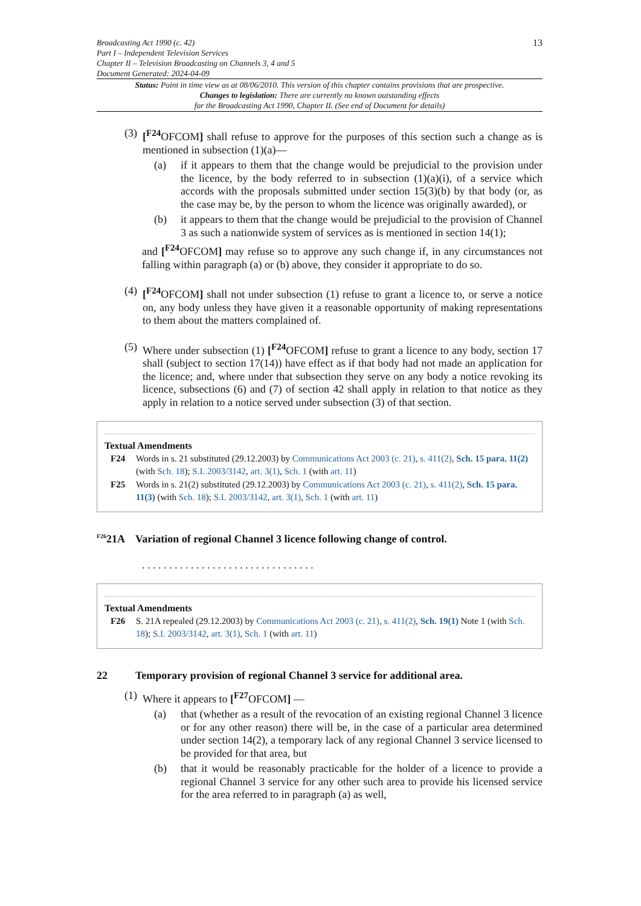Broadcasting Act 1990 (c. 42)
Part I – Independent Television Services
Chapter II – Television Broadcasting on Channels 3, 4 and 5
Document Generated: 2024-04-09
13
Status: Point in time view as at 08/06/2010. This version of this chapter contains provisions that are prospective.
Changes to legislation: There are currently no known outstanding effects
for the Broadcasting Act 1990, Chapter II. (See end of Document for details)
(3)
[<sup>F24</sup>OFCOM] shall refuse to approve for the purposes of this section such a change as is mentioned in subsection (1)(a)—
(a) if it appears to them that the change would be prejudicial to the provision under the licence, by the body referred to in subsection (1)(a)(i), of a service which accords with the proposals submitted under section 15(3)(b) by that body (or, as the case may be, by the person to whom the licence was originally awarded), or
(b) it appears to them that the change would be prejudicial to the provision of Channel 3 as such a nationwide system of services as is mentioned in section 14(1);
and [<sup>F24</sup>OFCOM] may refuse so to approve any such change if, in any circumstances not falling within paragraph (a) or (b) above, they consider it appropriate to do so.
(4)
[<sup>F24</sup>OFCOM] shall not under subsection (1) refuse to grant a licence to, or serve a notice on, any body unless they have given it a reasonable opportunity of making representations to them about the matters complained of.
(5)
Where under subsection (1) [<sup>F24</sup>OFCOM] refuse to grant a licence to any body, section 17 shall (subject to section 17(14)) have effect as if that body had not made an application for the licence; and, where under that subsection they serve on any body a notice revoking its licence, subsections (6) and (7) of section 42 shall apply in relation to that notice as they apply in relation to a notice served under subsection (3) of that section.
Textual Amendments
F24 Words in s. 21 substituted (29.12.2003) by Communications Act 2003 (c. 21), s. 411(2), Sch. 15 para. 11(2) (with Sch. 18); S.I. 2003/3142, art. 3(1), Sch. 1 (with art. 11)
F25 Words in s. 21(2) substituted (29.12.2003) by Communications Act 2003 (c. 21), s. 411(2), Sch. 15 para. 11(3) (with Sch. 18); S.I. 2003/3142, art. 3(1), Sch. 1 (with art. 11)
<sup>F26</sup>21A Variation of regional Channel 3 licence following change of control.
. . . . . . . . . . . . . . . . . . . . . . . . . . . . . . . .
Textual Amendments
F26 S. 21A repealed (29.12.2003) by Communications Act 2003 (c. 21), s. 411(2), Sch. 19(1) Note 1 (with Sch. 18); S.I. 2003/3142, art. 3(1), Sch. 1 (with art. 11)
22 Temporary provision of regional Channel 3 service for additional area.
(1)
Where it appears to [<sup>F27</sup>OFCOM] —
(a) that (whether as a result of the revocation of an existing regional Channel 3 licence or for any other reason) there will be, in the case of a particular area determined under section 14(2), a temporary lack of any regional Channel 3 service licensed to be provided for that area, but
(b) that it would be reasonably practicable for the holder of a licence to provide a regional Channel 3 service for any other such area to provide his licensed service for the area referred to in paragraph (a) as well,